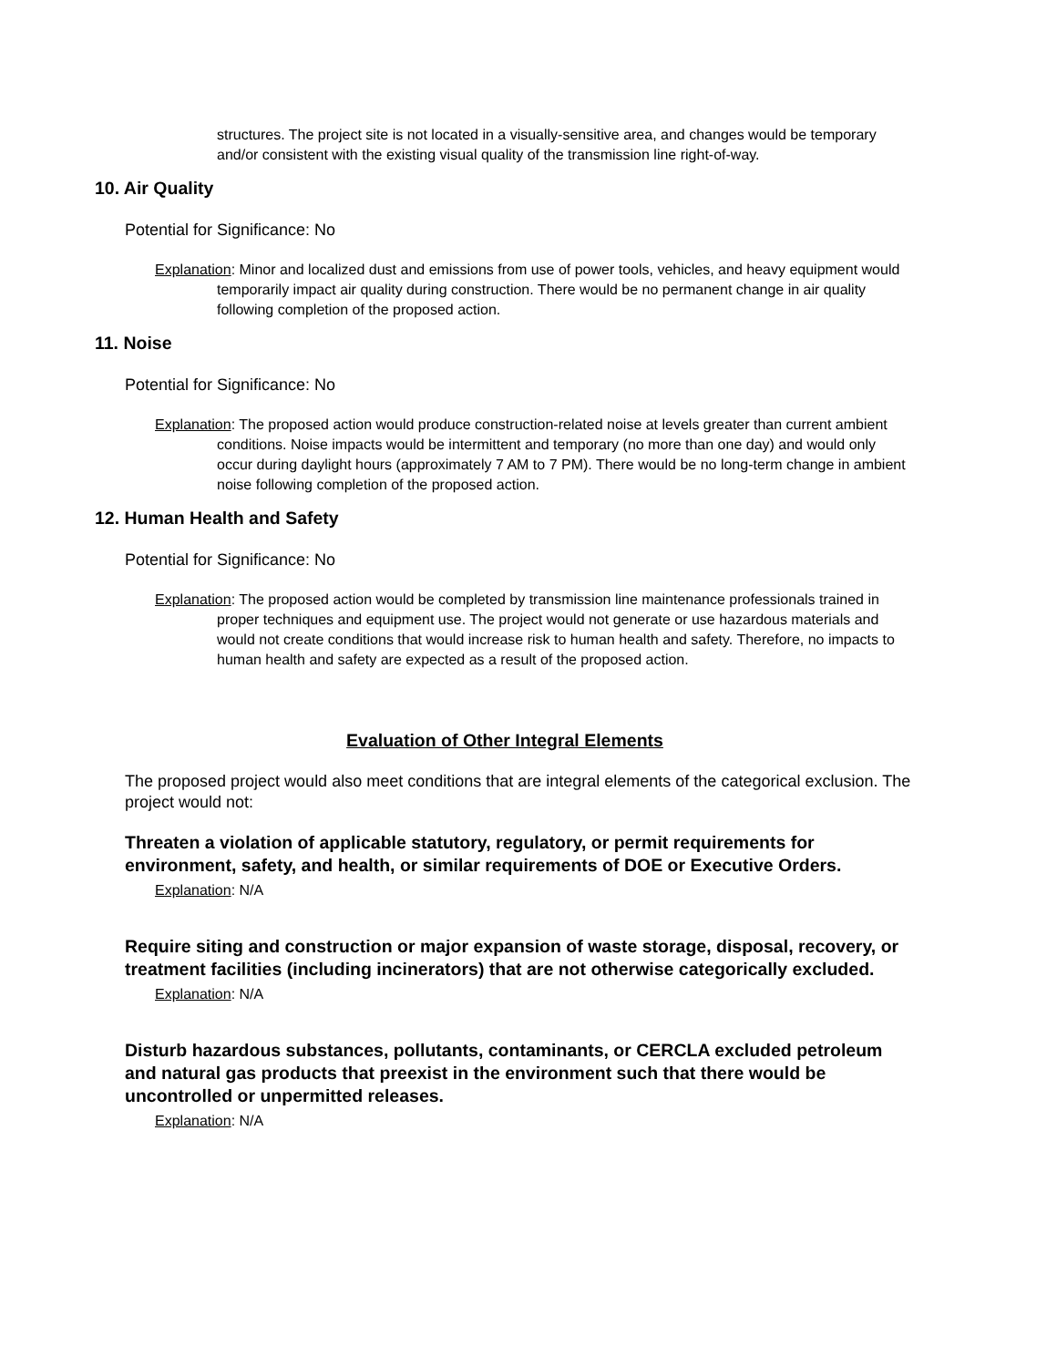structures. The project site is not located in a visually-sensitive area, and changes would be temporary and/or consistent with the existing visual quality of the transmission line right-of-way.
10. Air Quality
Potential for Significance: No
Explanation: Minor and localized dust and emissions from use of power tools, vehicles, and heavy equipment would temporarily impact air quality during construction. There would be no permanent change in air quality following completion of the proposed action.
11. Noise
Potential for Significance: No
Explanation: The proposed action would produce construction-related noise at levels greater than current ambient conditions. Noise impacts would be intermittent and temporary (no more than one day) and would only occur during daylight hours (approximately 7 AM to 7 PM). There would be no long-term change in ambient noise following completion of the proposed action.
12. Human Health and Safety
Potential for Significance: No
Explanation: The proposed action would be completed by transmission line maintenance professionals trained in proper techniques and equipment use. The project would not generate or use hazardous materials and would not create conditions that would increase risk to human health and safety. Therefore, no impacts to human health and safety are expected as a result of the proposed action.
Evaluation of Other Integral Elements
The proposed project would also meet conditions that are integral elements of the categorical exclusion. The project would not:
Threaten a violation of applicable statutory, regulatory, or permit requirements for environment, safety, and health, or similar requirements of DOE or Executive Orders.
Explanation: N/A
Require siting and construction or major expansion of waste storage, disposal, recovery, or treatment facilities (including incinerators) that are not otherwise categorically excluded.
Explanation: N/A
Disturb hazardous substances, pollutants, contaminants, or CERCLA excluded petroleum and natural gas products that preexist in the environment such that there would be uncontrolled or unpermitted releases.
Explanation: N/A